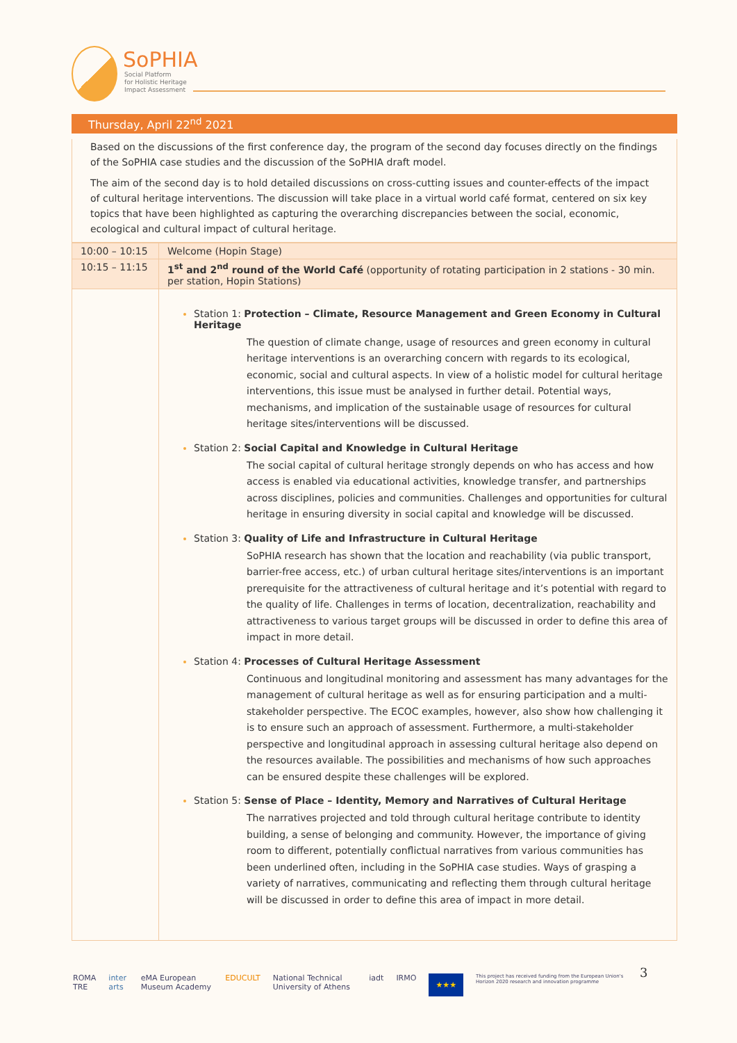SoPHIA
Social Platform
for Holistic Heritage
Impact Assessment
Thursday, April 22<sup>nd</sup> 2021
Based on the discussions of the first conference day, the program of the second day focuses directly on the findings of the SoPHIA case studies and the discussion of the SoPHIA draft model.
The aim of the second day is to hold detailed discussions on cross-cutting issues and counter-effects of the impact of cultural heritage interventions. The discussion will take place in a virtual world café format, centered on six key topics that have been highlighted as capturing the overarching discrepancies between the social, economic, ecological and cultural impact of cultural heritage.
| 10:00 – 10:15 | Welcome (Hopin Stage) |
| 10:15 – 11:15 | 1<sup>st</sup> and 2<sup>nd</sup> round of the World Café (opportunity of rotating participation in 2 stations - 30 min. per station, Hopin Stations) |
| | Station 1: Protection – Climate, Resource Management and Green Economy in Cultural Heritage The question of climate change, usage of resources and green economy in cultural heritage interventions is an overarching concern with regards to its ecological, economic, social and cultural aspects. In view of a holistic model for cultural heritage interventions, this issue must be analysed in further detail. Potential ways, mechanisms, and implication of the sustainable usage of resources for cultural heritage sites/interventions will be discussed. Station 2: Social Capital and Knowledge in Cultural Heritage The social capital of cultural heritage strongly depends on who has access and how access is enabled via educational activities, knowledge transfer, and partnerships across disciplines, policies and communities. Challenges and opportunities for cultural heritage in ensuring diversity in social capital and knowledge will be discussed. Station 3: Quality of Life and Infrastructure in Cultural Heritage SoPHIA research has shown that the location and reachability (via public transport, barrier-free access, etc.) of urban cultural heritage sites/interventions is an important prerequisite for the attractiveness of cultural heritage and it’s potential with regard to the quality of life. Challenges in terms of location, decentralization, reachability and attractiveness to various target groups will be discussed in order to define this area of impact in more detail. Station 4: Processes of Cultural Heritage Assessment Continuous and longitudinal monitoring and assessment has many advantages for the management of cultural heritage as well as for ensuring participation and a multi-stakeholder perspective. The ECOC examples, however, also show how challenging it is to ensure such an approach of assessment. Furthermore, a multi-stakeholder perspective and longitudinal approach in assessing cultural heritage also depend on the resources available. The possibilities and mechanisms of how such approaches can be ensured despite these challenges will be explored. Station 5: Sense of Place – Identity, Memory and Narratives of Cultural Heritage The narratives projected and told through cultural heritage contribute to identity building, a sense of belonging and community. However, the importance of giving room to different, potentially conflictual narratives from various communities has been underlined often, including in the SoPHIA case studies. Ways of grasping a variety of narratives, communicating and reflecting them through cultural heritage will be discussed in order to define this area of impact in more detail. |
ROMA TRE inter arts eMA European Museum Academy EDUCULT National Technical University of Athens iadt IRMO ★★★ This project has received funding from the European Union's Horizon 2020 research and innovation programme
3